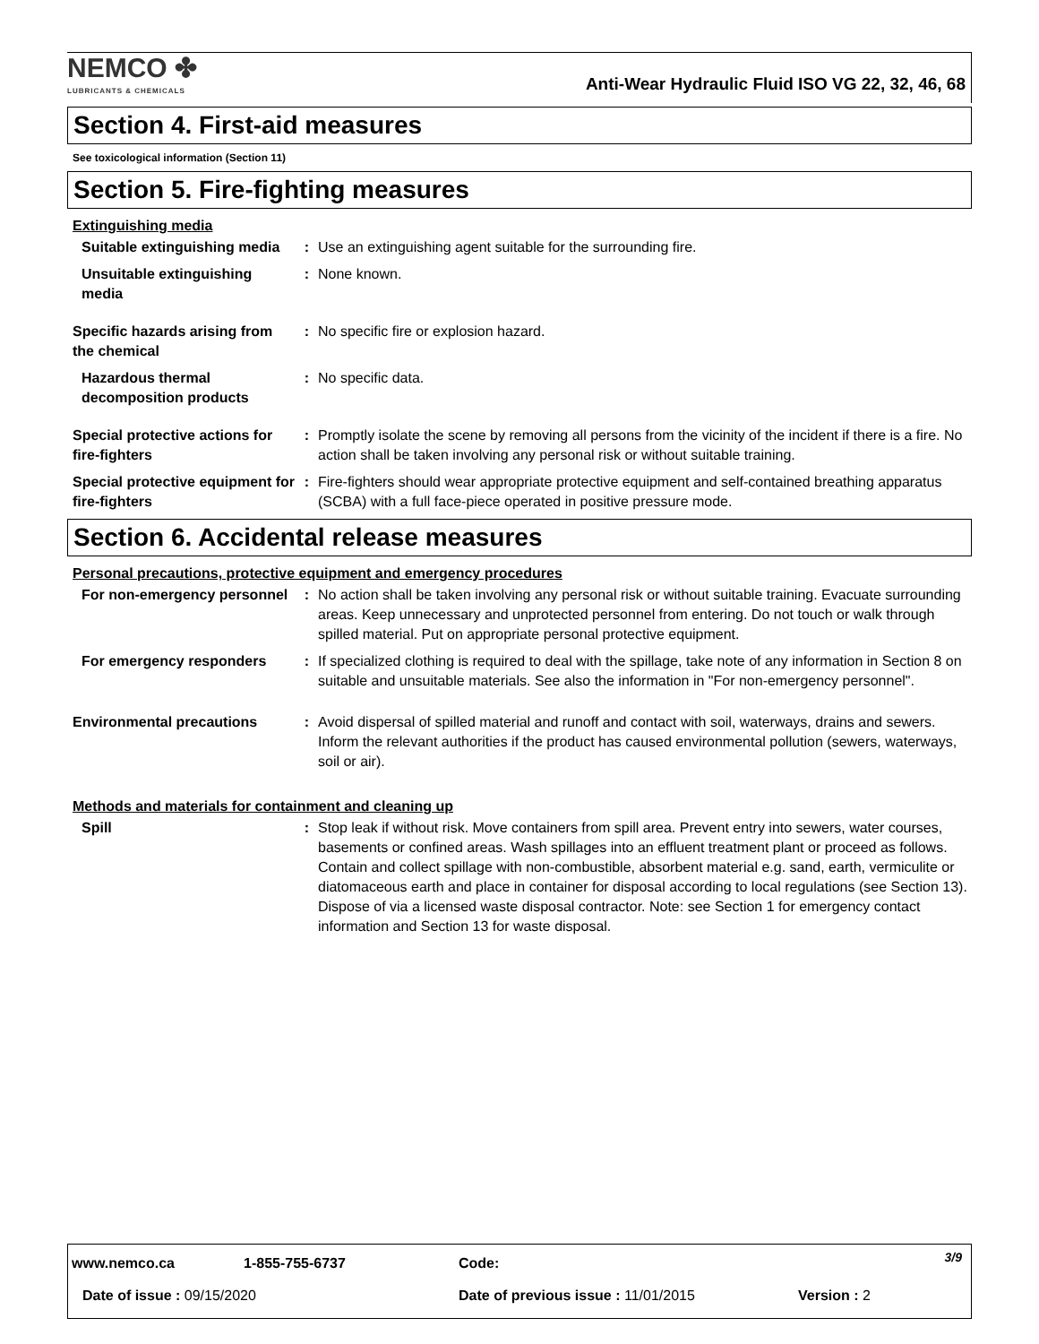NEMCO ✤
LUBRICANTS & CHEMICALS
Anti-Wear Hydraulic Fluid ISO VG 22, 32, 46, 68
Section 4. First-aid measures
See toxicological information (Section 11)
Section 5. Fire-fighting measures
Extinguishing media
Suitable extinguishing media
: Use an extinguishing agent suitable for the surrounding fire.
Unsuitable extinguishing media
: None known.
Specific hazards arising from the chemical
: No specific fire or explosion hazard.
Hazardous thermal decomposition products
: No specific data.
Special protective actions for fire-fighters
: Promptly isolate the scene by removing all persons from the vicinity of the incident if there is a fire. No action shall be taken involving any personal risk or without suitable training.
Special protective equipment for fire-fighters
: Fire-fighters should wear appropriate protective equipment and self-contained breathing apparatus (SCBA) with a full face-piece operated in positive pressure mode.
Section 6. Accidental release measures
Personal precautions, protective equipment and emergency procedures
For non-emergency personnel
: No action shall be taken involving any personal risk or without suitable training. Evacuate surrounding areas. Keep unnecessary and unprotected personnel from entering. Do not touch or walk through spilled material. Put on appropriate personal protective equipment.
For emergency responders : If specialized clothing is required to deal with the spillage, take note of any information in Section 8 on suitable and unsuitable materials. See also the information in "For non-emergency personnel".
Environmental precautions : Avoid dispersal of spilled material and runoff and contact with soil, waterways, drains and sewers. Inform the relevant authorities if the product has caused environmental pollution (sewers, waterways, soil or air).
Methods and materials for containment and cleaning up
Spill : Stop leak if without risk. Move containers from spill area. Prevent entry into sewers, water courses, basements or confined areas. Wash spillages into an effluent treatment plant or proceed as follows. Contain and collect spillage with non-combustible, absorbent material e.g. sand, earth, vermiculite or diatomaceous earth and place in container for disposal according to local regulations (see Section 13). Dispose of via a licensed waste disposal contractor. Note: see Section 1 for emergency contact information and Section 13 for waste disposal.
www.nemco.ca 1-855-755-6737 Code: 3/9
Date of issue : 09/15/2020
Date of previous issue : 11/01/2015
Version : 2